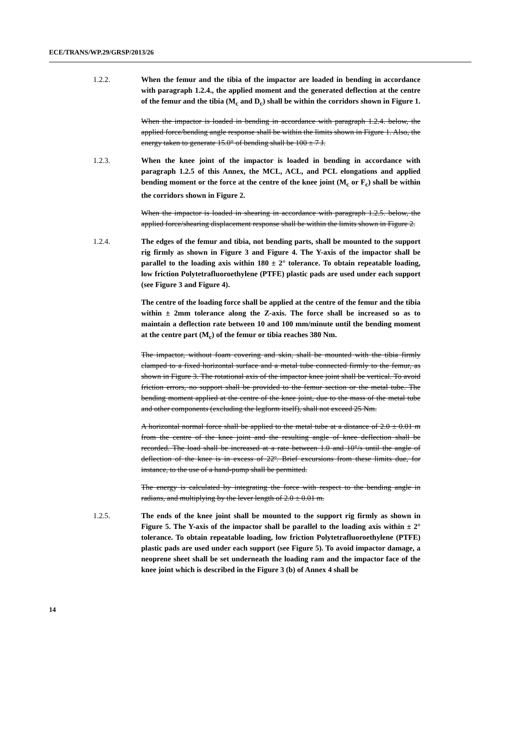ECE/TRANS/WP.29/GRSP/2013/26
1.2.2. When the femur and the tibia of the impactor are loaded in bending in accordance with paragraph 1.2.4., the applied moment and the generated deflection at the centre of the femur and the tibia (M<sub>c</sub> and D<sub>c</sub>) shall be within the corridors shown in Figure 1.
When the impactor is loaded in bending in accordance with paragraph 1.2.4. below, the applied force/bending angle response shall be within the limits shown in Figure 1. Also, the energy taken to generate 15.0° of bending shall be 100 ± 7 J.
1.2.3. When the knee joint of the impactor is loaded in bending in accordance with paragraph 1.2.5 of this Annex, the MCL, ACL, and PCL elongations and applied bending moment or the force at the centre of the knee joint (M<sub>c</sub> or F<sub>c</sub>) shall be within the corridors shown in Figure 2.
When the impactor is loaded in shearing in accordance with paragraph 1.2.5. below, the applied force/shearing displacement response shall be within the limits shown in Figure 2.
1.2.4. The edges of the femur and tibia, not bending parts, shall be mounted to the support rig firmly as shown in Figure 3 and Figure 4. The Y-axis of the impactor shall be parallel to the loading axis within 180 ± 2° tolerance. To obtain repeatable loading, low friction Polytetrafluoroethylene (PTFE) plastic pads are used under each support (see Figure 3 and Figure 4).
The centre of the loading force shall be applied at the centre of the femur and the tibia within ± 2mm tolerance along the Z-axis. The force shall be increased so as to maintain a deflection rate between 10 and 100 mm/minute until the bending moment at the centre part (M<sub>c</sub>) of the femur or tibia reaches 380 Nm.
The impactor, without foam covering and skin, shall be mounted with the tibia firmly clamped to a fixed horizontal surface and a metal tube connected firmly to the femur, as shown in Figure 3. The rotational axis of the impactor knee joint shall be vertical. To avoid friction errors, no support shall be provided to the femur section or the metal tube. The bending moment applied at the centre of the knee joint, due to the mass of the metal tube and other components (excluding the legform itself), shall not exceed 25 Nm.
A horizontal normal force shall be applied to the metal tube at a distance of 2.0 ± 0.01 m from the centre of the knee joint and the resulting angle of knee deflection shall be recorded. The load shall be increased at a rate between 1.0 and 10°/s until the angle of deflection of the knee is in excess of 22º. Brief excursions from these limits due, for instance, to the use of a hand-pump shall be permitted.
The energy is calculated by integrating the force with respect to the bending angle in radians, and multiplying by the lever length of 2.0 ± 0.01 m.
1.2.5. The ends of the knee joint shall be mounted to the support rig firmly as shown in Figure 5. The Y-axis of the impactor shall be parallel to the loading axis within ± 2° tolerance. To obtain repeatable loading, low friction Polytetrafluoroethylene (PTFE) plastic pads are used under each support (see Figure 5). To avoid impactor damage, a neoprene sheet shall be set underneath the loading ram and the impactor face of the knee joint which is described in the Figure 3 (b) of Annex 4 shall be
14